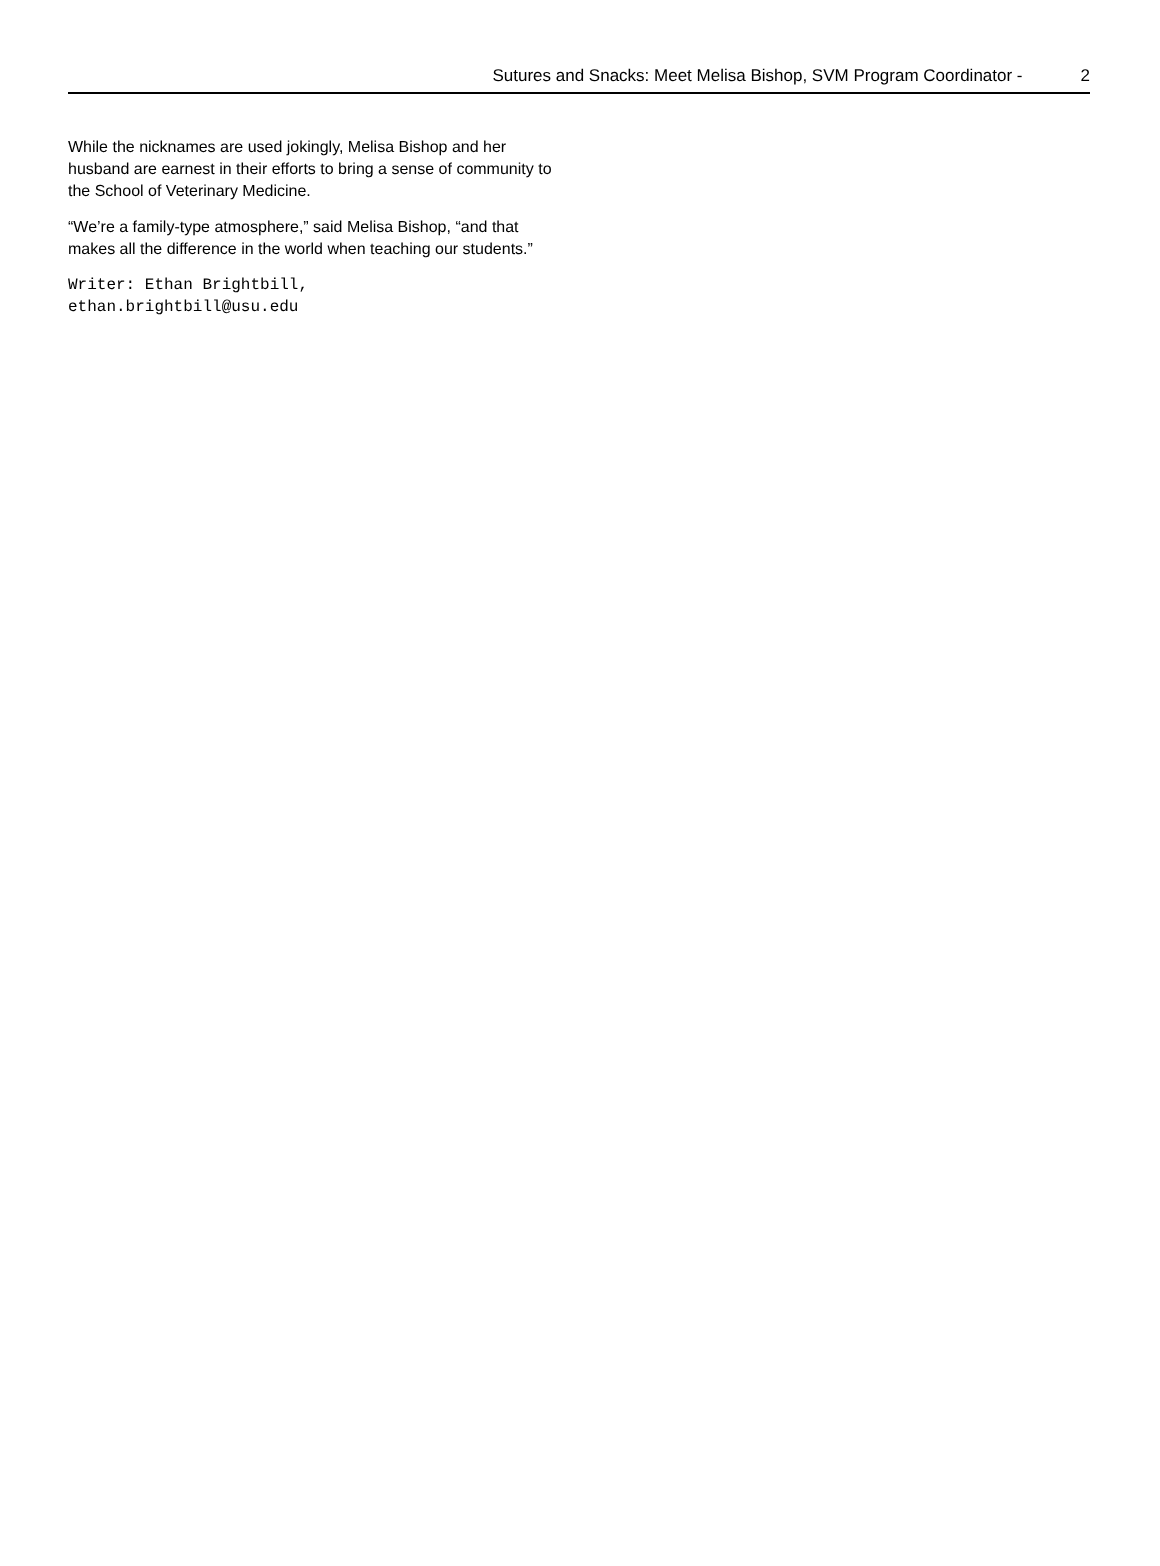Sutures and Snacks: Meet Melisa Bishop, SVM Program Coordinator - 2
While the nicknames are used jokingly, Melisa Bishop and her husband are earnest in their efforts to bring a sense of community to the School of Veterinary Medicine.
“We’re a family-type atmosphere,” said Melisa Bishop, “and that makes all the difference in the world when teaching our students.”
Writer: Ethan Brightbill,
ethan.brightbill@usu.edu